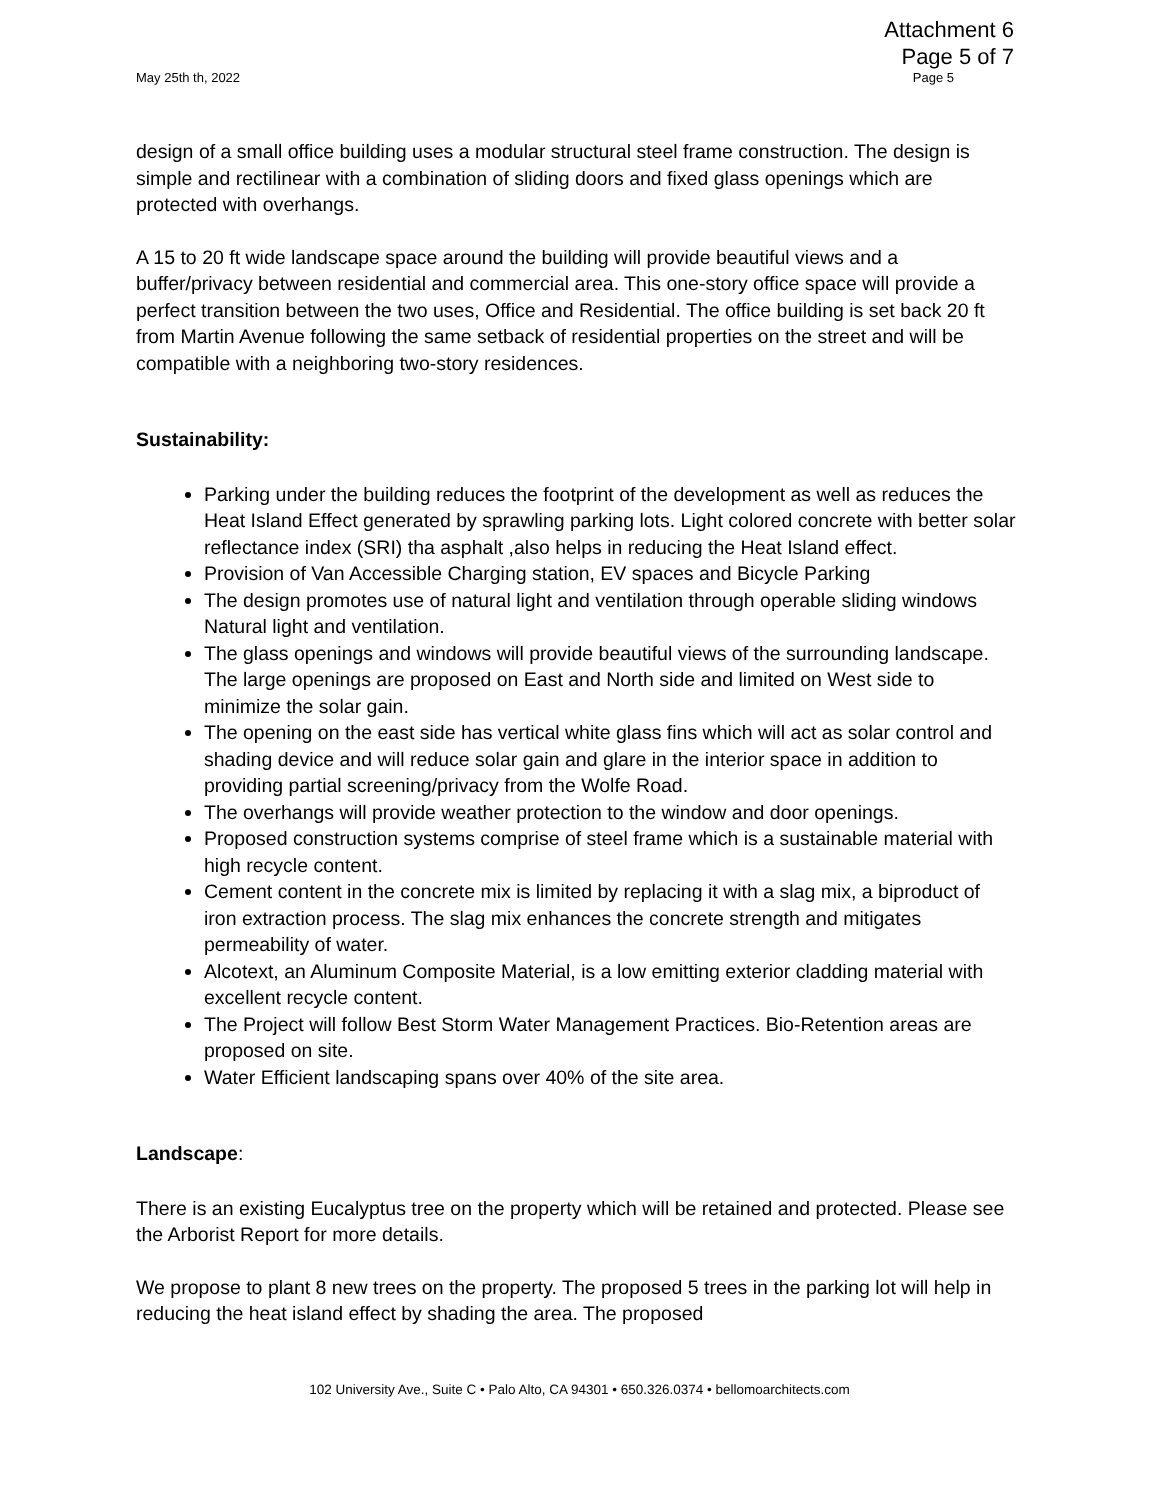Attachment 6
Page 5 of 7
May 25th th, 2022 Page 5
design of a small office building uses a modular structural steel frame construction. The design is simple and rectilinear with a combination of sliding doors and fixed glass openings which are protected with overhangs.
A 15 to 20 ft wide landscape space around the building will provide beautiful views and a buffer/privacy between residential and commercial area. This one-story office space will provide a perfect transition between the two uses, Office and Residential. The office building is set back 20 ft from Martin Avenue following the same setback of residential properties on the street and will be compatible with a neighboring two-story residences.
Sustainability:
Parking under the building reduces the footprint of the development as well as reduces the Heat Island Effect generated by sprawling parking lots. Light colored concrete with better solar reflectance index (SRI) tha asphalt ,also helps in reducing the Heat Island effect.
Provision of Van Accessible Charging station, EV spaces and Bicycle Parking
The design promotes use of natural light and ventilation through operable sliding windows Natural light and ventilation.
The glass openings and windows will provide beautiful views of the surrounding landscape. The large openings are proposed on East and North side and limited on West side to minimize the solar gain.
The opening on the east side has vertical white glass fins which will act as solar control and shading device and will reduce solar gain and glare in the interior space in addition to providing partial screening/privacy from the Wolfe Road.
The overhangs will provide weather protection to the window and door openings.
Proposed construction systems comprise of steel frame which is a sustainable material with high recycle content.
Cement content in the concrete mix is limited by replacing it with a slag mix, a biproduct of iron extraction process. The slag mix enhances the concrete strength and mitigates permeability of water.
Alcotext, an Aluminum Composite Material, is a low emitting exterior cladding material with excellent recycle content.
The Project will follow Best Storm Water Management Practices. Bio-Retention areas are proposed on site.
Water Efficient landscaping spans over 40% of the site area.
Landscape:
There is an existing Eucalyptus tree on the property which will be retained and protected. Please see the Arborist Report for more details.
We propose to plant 8 new trees on the property. The proposed 5 trees in the parking lot will help in reducing the heat island effect by shading the area. The proposed
102 University Ave., Suite C • Palo Alto, CA 94301 • 650.326.0374 • bellomoarchitects.com